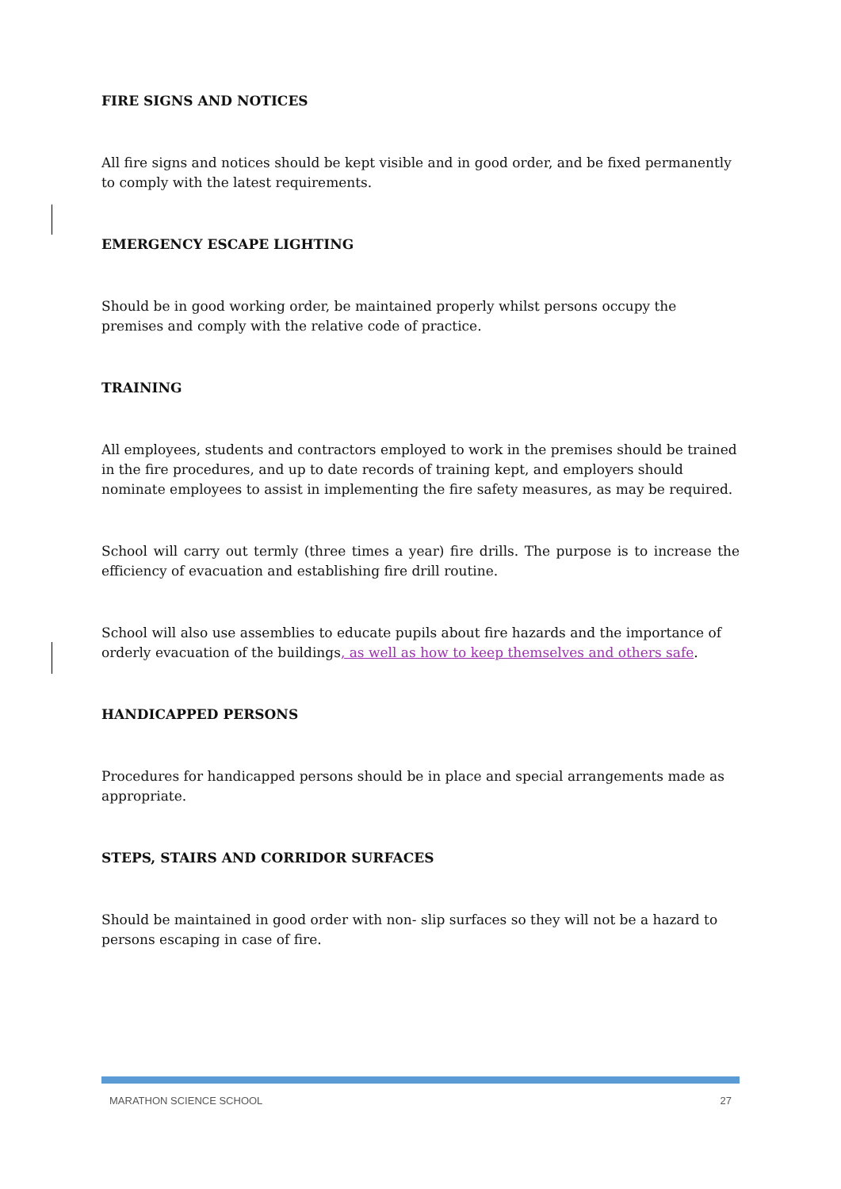FIRE SIGNS AND NOTICES
All fire signs and notices should be kept visible and in good order, and be fixed permanently to comply with the latest requirements.
EMERGENCY ESCAPE LIGHTING
Should be in good working order, be maintained properly whilst persons occupy the premises and comply with the relative code of practice.
TRAINING
All employees, students and contractors employed to work in the premises should be trained in the fire procedures, and up to date records of training kept, and employers should nominate employees to assist in implementing the fire safety measures, as may be required.
School will carry out termly (three times a year) fire drills. The purpose is to increase the efficiency of evacuation and establishing fire drill routine.
School will also use assemblies to educate pupils about fire hazards and the importance of orderly evacuation of the buildings, as well as how to keep themselves and others safe.
HANDICAPPED PERSONS
Procedures for handicapped persons should be in place and special arrangements made as appropriate.
STEPS, STAIRS AND CORRIDOR SURFACES
Should be maintained in good order with non- slip surfaces so they will not be a hazard to persons escaping in case of fire.
MARATHON SCIENCE SCHOOL 27